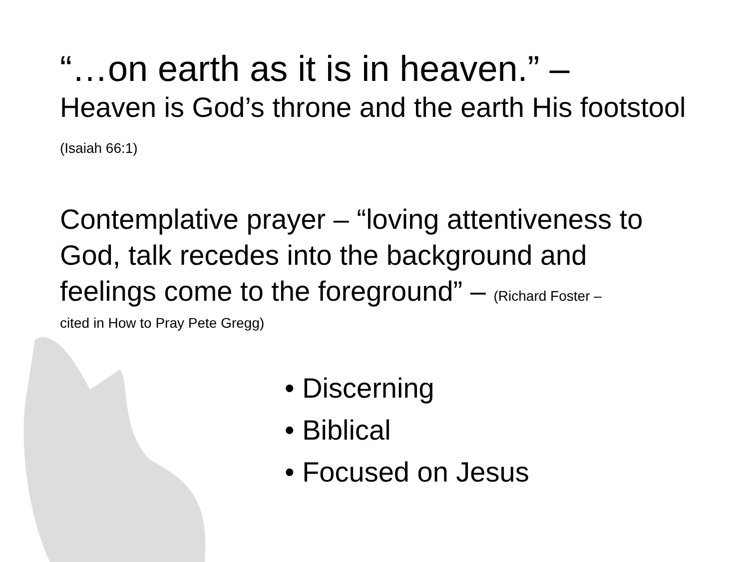“…on earth as it is in heaven.” –
Heaven is God’s throne and the earth His footstool (Isaiah 66:1)
Contemplative prayer – “loving attentiveness to God, talk recedes into the background and feelings come to the foreground” – (Richard Foster –
cited in How to Pray Pete Gregg)
• Discerning
• Biblical
• Focused on Jesus